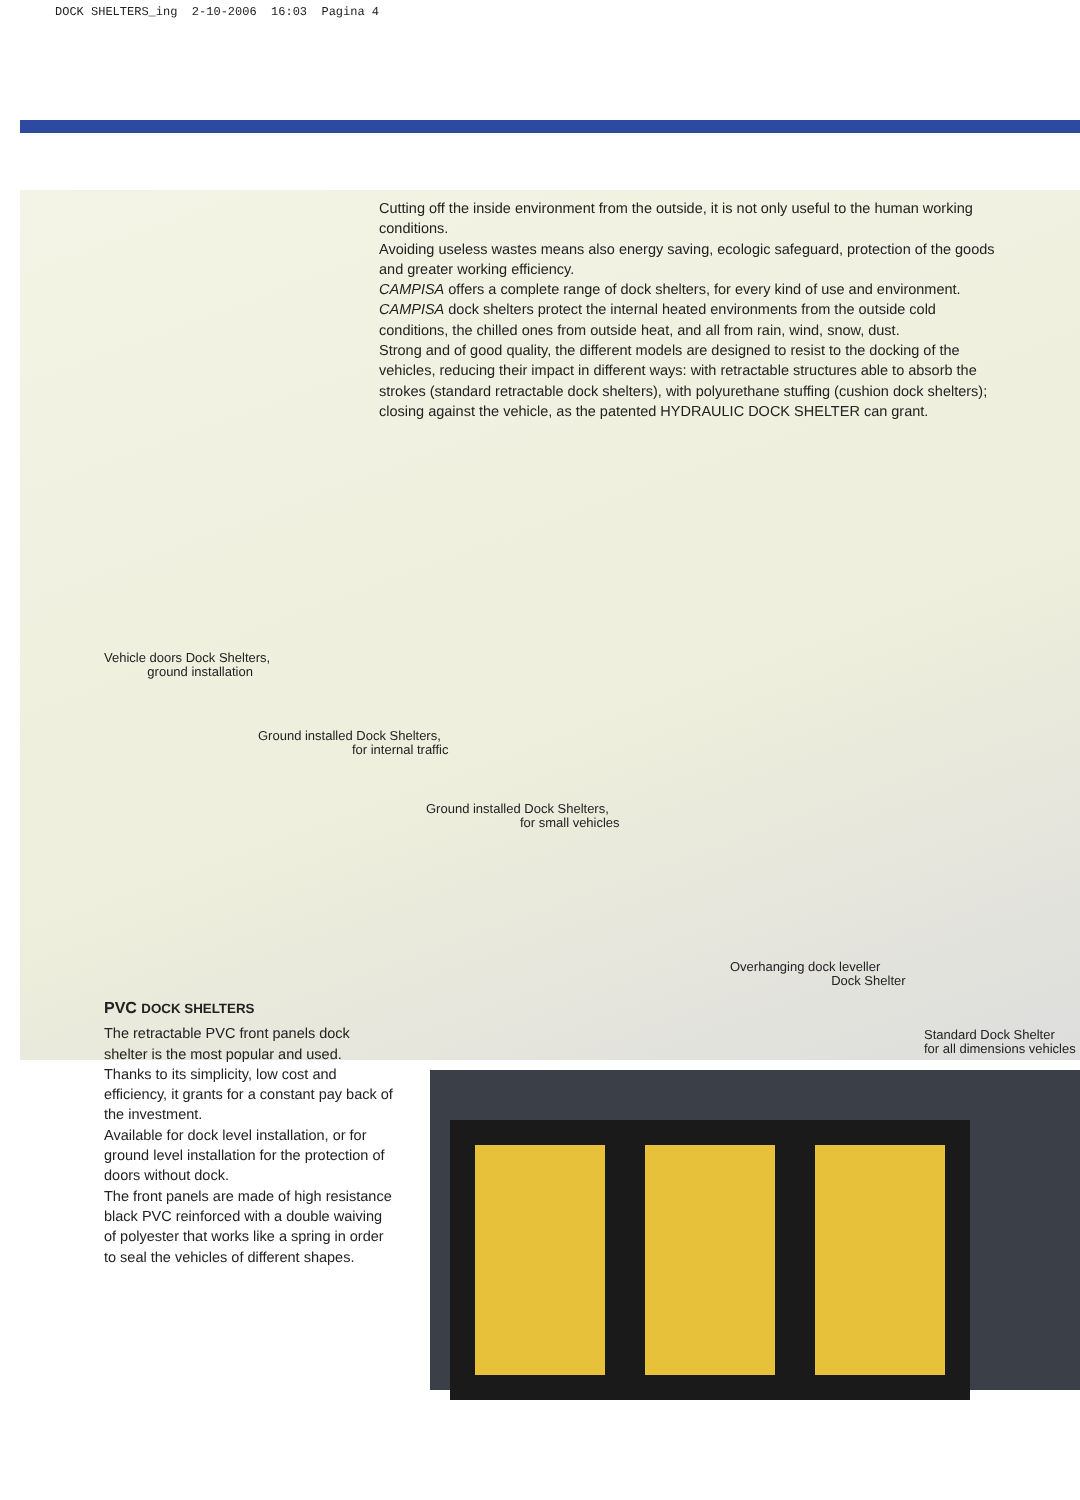DOCK SHELTERS_ing 2-10-2006 16:03 Pagina 4
Cutting off the inside environment from the outside, it is not only useful to the human working conditions.
Avoiding useless wastes means also energy saving, ecologic safeguard, protection of the goods and greater working efficiency.
CAMPISA offers a complete range of dock shelters, for every kind of use and environment.
CAMPISA dock shelters protect the internal heated environments from the outside cold conditions, the chilled ones from outside heat, and all from rain, wind, snow, dust.
Strong and of good quality, the different models are designed to resist to the docking of the vehicles, reducing their impact in different ways: with retractable structures able to absorb the strokes (standard retractable dock shelters), with polyurethane stuffing (cushion dock shelters); closing against the vehicle, as the patented HYDRAULIC DOCK SHELTER can grant.
Vehicle doors Dock Shelters,
ground installation
Ground installed Dock Shelters,
for internal traffic
Ground installed Dock Shelters,
for small vehicles
Overhanging dock leveller
Dock Shelter
Standard Dock Shelter
for all dimensions vehicles
PVC DOCK SHELTERS
The retractable PVC front panels dock shelter is the most popular and used.
Thanks to its simplicity, low cost and efficiency, it grants for a constant pay back of the investment.
Available for dock level installation, or for ground level installation for the protection of doors without dock.
The front panels are made of high resistance black PVC reinforced with a double waiving of polyester that works like a spring in order to seal the vehicles of different shapes.